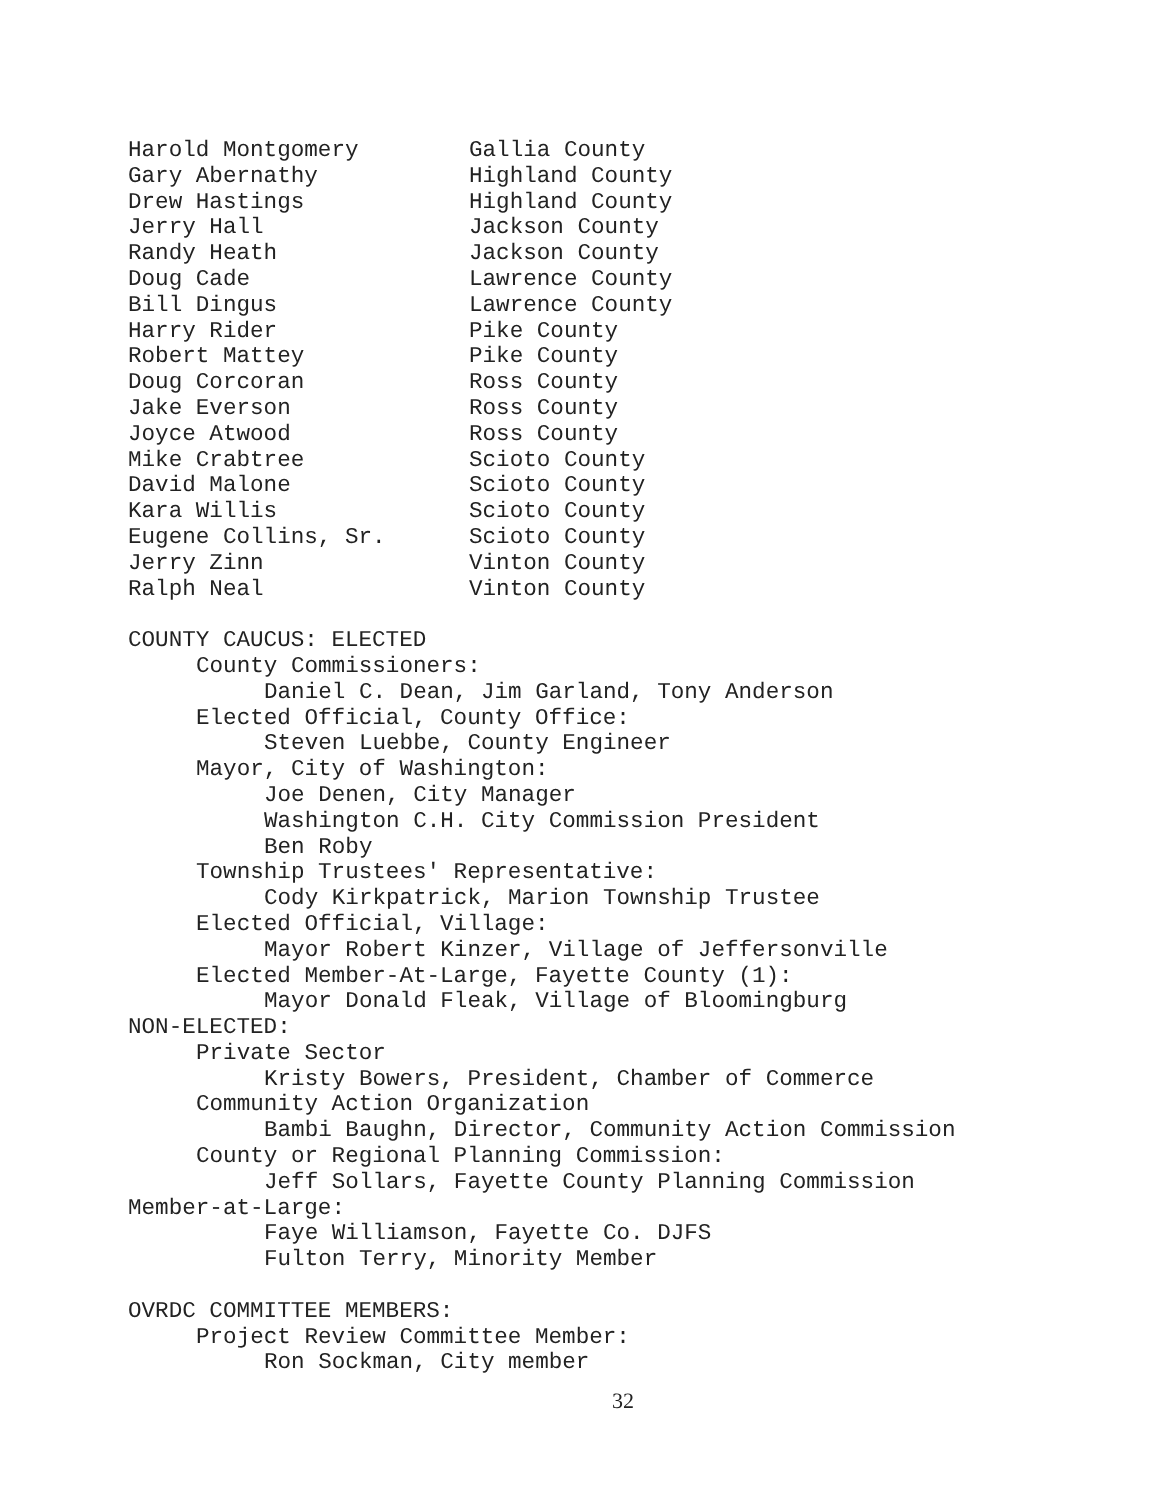| Harold Montgomery | Gallia County |
| Gary Abernathy | Highland County |
| Drew Hastings | Highland County |
| Jerry Hall | Jackson County |
| Randy Heath | Jackson County |
| Doug Cade | Lawrence County |
| Bill Dingus | Lawrence County |
| Harry Rider | Pike County |
| Robert Mattey | Pike County |
| Doug Corcoran | Ross County |
| Jake Everson | Ross County |
| Joyce Atwood | Ross County |
| Mike Crabtree | Scioto County |
| David Malone | Scioto County |
| Kara Willis | Scioto County |
| Eugene Collins, Sr. | Scioto County |
| Jerry Zinn | Vinton County |
| Ralph Neal | Vinton County |
COUNTY CAUCUS: ELECTED
County Commissioners:
Daniel C. Dean, Jim Garland, Tony Anderson
Elected Official, County Office:
Steven Luebbe, County Engineer
Mayor, City of Washington:
Joe Denen, City Manager
Washington C.H. City Commission President
Ben Roby
Township Trustees' Representative:
Cody Kirkpatrick, Marion Township Trustee
Elected Official, Village:
Mayor Robert Kinzer, Village of Jeffersonville
Elected Member-At-Large, Fayette County (1):
Mayor Donald Fleak, Village of Bloomingburg
NON-ELECTED:
Private Sector
Kristy Bowers, President, Chamber of Commerce
Community Action Organization
Bambi Baughn, Director, Community Action Commission
County or Regional Planning Commission:
Jeff Sollars, Fayette County Planning Commission
Member-at-Large:
Faye Williamson, Fayette Co. DJFS
Fulton Terry, Minority Member
OVRDC COMMITTEE MEMBERS:
Project Review Committee Member:
Ron Sockman, City member
32